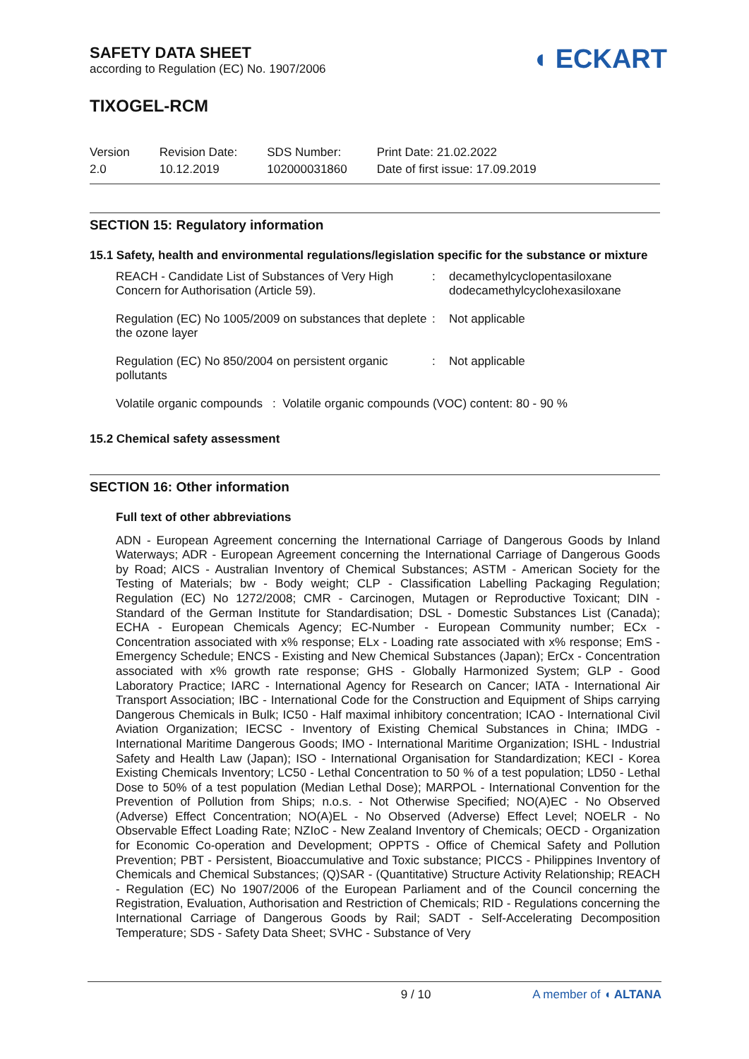SAFETY DATA SHEET
according to Regulation (EC) No. 1907/2006
◖ ECKART
TIXOGEL-RCM
Version
2.0
Revision Date:
10.12.2019
SDS Number:
102000031860
Print Date: 21.02.2022
Date of first issue: 17.09.2019
SECTION 15: Regulatory information
15.1 Safety, health and environmental regulations/legislation specific for the substance or mixture
REACH - Candidate List of Substances of Very High Concern for Authorisation (Article 59).
: decamethylcyclopentasiloxane
dodecamethylcyclohexasiloxane
Regulation (EC) No 1005/2009 on substances that deplete the ozone layer
: Not applicable
Regulation (EC) No 850/2004 on persistent organic pollutants
: Not applicable
Volatile organic compounds : Volatile organic compounds (VOC) content: 80 - 90 %
15.2 Chemical safety assessment
SECTION 16: Other information
Full text of other abbreviations
ADN - European Agreement concerning the International Carriage of Dangerous Goods by Inland Waterways; ADR - European Agreement concerning the International Carriage of Dangerous Goods by Road; AICS - Australian Inventory of Chemical Substances; ASTM - American Society for the Testing of Materials; bw - Body weight; CLP - Classification Labelling Packaging Regulation; Regulation (EC) No 1272/2008; CMR - Carcinogen, Mutagen or Reproductive Toxicant; DIN - Standard of the German Institute for Standardisation; DSL - Domestic Substances List (Canada); ECHA - European Chemicals Agency; EC-Number - European Community number; ECx - Concentration associated with x% response; ELx - Loading rate associated with x% response; EmS - Emergency Schedule; ENCS - Existing and New Chemical Substances (Japan); ErCx - Concentration associated with x% growth rate response; GHS - Globally Harmonized System; GLP - Good Laboratory Practice; IARC - International Agency for Research on Cancer; IATA - International Air Transport Association; IBC - International Code for the Construction and Equipment of Ships carrying Dangerous Chemicals in Bulk; IC50 - Half maximal inhibitory concentration; ICAO - International Civil Aviation Organization; IECSC - Inventory of Existing Chemical Substances in China; IMDG - International Maritime Dangerous Goods; IMO - International Maritime Organization; ISHL - Industrial Safety and Health Law (Japan); ISO - International Organisation for Standardization; KECI - Korea Existing Chemicals Inventory; LC50 - Lethal Concentration to 50 % of a test population; LD50 - Lethal Dose to 50% of a test population (Median Lethal Dose); MARPOL - International Convention for the Prevention of Pollution from Ships; n.o.s. - Not Otherwise Specified; NO(A)EC - No Observed (Adverse) Effect Concentration; NO(A)EL - No Observed (Adverse) Effect Level; NOELR - No Observable Effect Loading Rate; NZIoC - New Zealand Inventory of Chemicals; OECD - Organization for Economic Co-operation and Development; OPPTS - Office of Chemical Safety and Pollution Prevention; PBT - Persistent, Bioaccumulative and Toxic substance; PICCS - Philippines Inventory of Chemicals and Chemical Substances; (Q)SAR - (Quantitative) Structure Activity Relationship; REACH - Regulation (EC) No 1907/2006 of the European Parliament and of the Council concerning the Registration, Evaluation, Authorisation and Restriction of Chemicals; RID - Regulations concerning the International Carriage of Dangerous Goods by Rail; SADT - Self-Accelerating Decomposition Temperature; SDS - Safety Data Sheet; SVHC - Substance of Very
9 / 10 A member of ◖ ALTANA